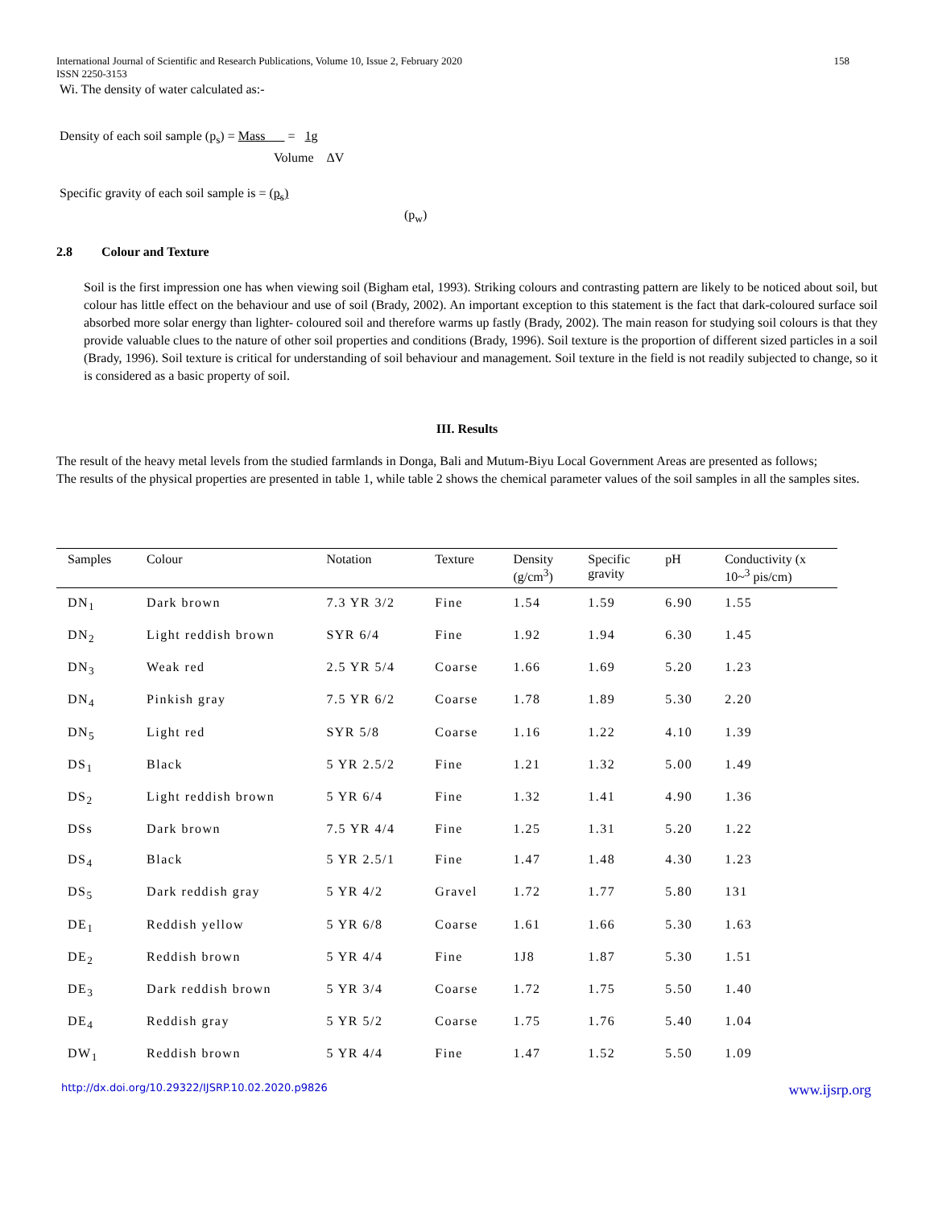International Journal of Scientific and Research Publications, Volume 10, Issue 2, February 2020
ISSN 2250-3153 158
Wi. The density of water calculated as:-
Density of each soil sample (p<sub>s</sub>) = Mass = 1g
Volume ΔV
Specific gravity of each soil sample is = (p<sub>s</sub>)
(p<sub>w</sub>)
2.8 Colour and Texture
Soil is the first impression one has when viewing soil (Bigham etal, 1993). Striking colours and contrasting pattern are likely to be noticed about soil, but colour has little effect on the behaviour and use of soil (Brady, 2002). An important exception to this statement is the fact that dark-coloured surface soil absorbed more solar energy than lighter- coloured soil and therefore warms up fastly (Brady, 2002). The main reason for studying soil colours is that they provide valuable clues to the nature of other soil properties and conditions (Brady, 1996). Soil texture is the proportion of different sized particles in a soil (Brady, 1996). Soil texture is critical for understanding of soil behaviour and management. Soil texture in the field is not readily subjected to change, so it is considered as a basic property of soil.
III. Results
The result of the heavy metal levels from the studied farmlands in Donga, Bali and Mutum-Biyu Local Government Areas are presented as follows;
The results of the physical properties are presented in table 1, while table 2 shows the chemical parameter values of the soil samples in all the samples sites.
| Samples | Colour | Notation | Texture | Density (g/cm<sup>3</sup>) | Specific gravity | pH | Conductivity (x 10~<sup>3</sup> pis/cm) |
| --- | --- | --- | --- | --- | --- | --- | --- |
| DN<sub>1</sub> | Dark brown | 7.3 YR 3/2 | Fine | 1.54 | 1.59 | 6.90 | 1.55 |
| DN<sub>2</sub> | Light reddish brown | SYR 6/4 | Fine | 1.92 | 1.94 | 6.30 | 1.45 |
| DN<sub>3</sub> | Weak red | 2.5 YR 5/4 | Coarse | 1.66 | 1.69 | 5.20 | 1.23 |
| DN<sub>4</sub> | Pinkish gray | 7.5 YR 6/2 | Coarse | 1.78 | 1.89 | 5.30 | 2.20 |
| DN<sub>5</sub> | Light red | SYR 5/8 | Coarse | 1.16 | 1.22 | 4.10 | 1.39 |
| DS<sub>1</sub> | Black | 5 YR 2.5/2 | Fine | 1.21 | 1.32 | 5.00 | 1.49 |
| DS<sub>2</sub> | Light reddish brown | 5 YR 6/4 | Fine | 1.32 | 1.41 | 4.90 | 1.36 |
| DSs | Dark brown | 7.5 YR 4/4 | Fine | 1.25 | 1.31 | 5.20 | 1.22 |
| DS<sub>4</sub> | Black | 5 YR 2.5/1 | Fine | 1.47 | 1.48 | 4.30 | 1.23 |
| DS<sub>5</sub> | Dark reddish gray | 5 YR 4/2 | Gravel | 1.72 | 1.77 | 5.80 | 131 |
| DE<sub>1</sub> | Reddish yellow | 5 YR 6/8 | Coarse | 1.61 | 1.66 | 5.30 | 1.63 |
| DE<sub>2</sub> | Reddish brown | 5 YR 4/4 | Fine | 1J8 | 1.87 | 5.30 | 1.51 |
| DE<sub>3</sub> | Dark reddish brown | 5 YR 3/4 | Coarse | 1.72 | 1.75 | 5.50 | 1.40 |
| DE<sub>4</sub> | Reddish gray | 5 YR 5/2 | Coarse | 1.75 | 1.76 | 5.40 | 1.04 |
| DW<sub>1</sub> | Reddish brown | 5 YR 4/4 | Fine | 1.47 | 1.52 | 5.50 | 1.09 |
http://dx.doi.org/10.29322/IJSRP.10.02.2020.p9826 www.ijsrp.org